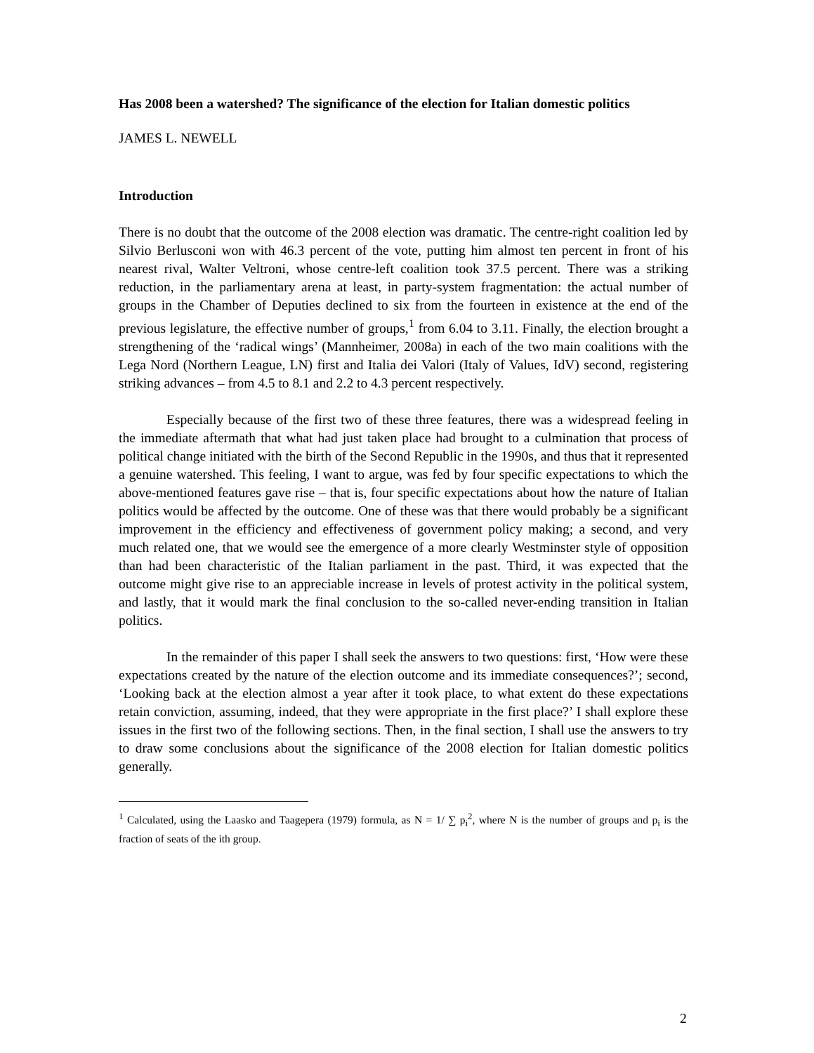Has 2008 been a watershed? The significance of the election for Italian domestic politics
JAMES L. NEWELL
Introduction
There is no doubt that the outcome of the 2008 election was dramatic. The centre-right coalition led by Silvio Berlusconi won with 46.3 percent of the vote, putting him almost ten percent in front of his nearest rival, Walter Veltroni, whose centre-left coalition took 37.5 percent. There was a striking reduction, in the parliamentary arena at least, in party-system fragmentation: the actual number of groups in the Chamber of Deputies declined to six from the fourteen in existence at the end of the previous legislature, the effective number of groups,<sup>1</sup> from 6.04 to 3.11. Finally, the election brought a strengthening of the ‘radical wings’ (Mannheimer, 2008a) in each of the two main coalitions with the Lega Nord (Northern League, LN) first and Italia dei Valori (Italy of Values, IdV) second, registering striking advances – from 4.5 to 8.1 and 2.2 to 4.3 percent respectively.
Especially because of the first two of these three features, there was a widespread feeling in the immediate aftermath that what had just taken place had brought to a culmination that process of political change initiated with the birth of the Second Republic in the 1990s, and thus that it represented a genuine watershed. This feeling, I want to argue, was fed by four specific expectations to which the above-mentioned features gave rise – that is, four specific expectations about how the nature of Italian politics would be affected by the outcome. One of these was that there would probably be a significant improvement in the efficiency and effectiveness of government policy making; a second, and very much related one, that we would see the emergence of a more clearly Westminster style of opposition than had been characteristic of the Italian parliament in the past. Third, it was expected that the outcome might give rise to an appreciable increase in levels of protest activity in the political system, and lastly, that it would mark the final conclusion to the so-called never-ending transition in Italian politics.
In the remainder of this paper I shall seek the answers to two questions: first, ‘How were these expectations created by the nature of the election outcome and its immediate consequences?’; second, ‘Looking back at the election almost a year after it took place, to what extent do these expectations retain conviction, assuming, indeed, that they were appropriate in the first place?’ I shall explore these issues in the first two of the following sections. Then, in the final section, I shall use the answers to try to draw some conclusions about the significance of the 2008 election for Italian domestic politics generally.
<sup>1</sup> Calculated, using the Laasko and Taagepera (1979) formula, as N = 1/ ∑ p<sub>i</sub><sup>2</sup>, where N is the number of groups and p<sub>i</sub> is the fraction of seats of the ith group.
2